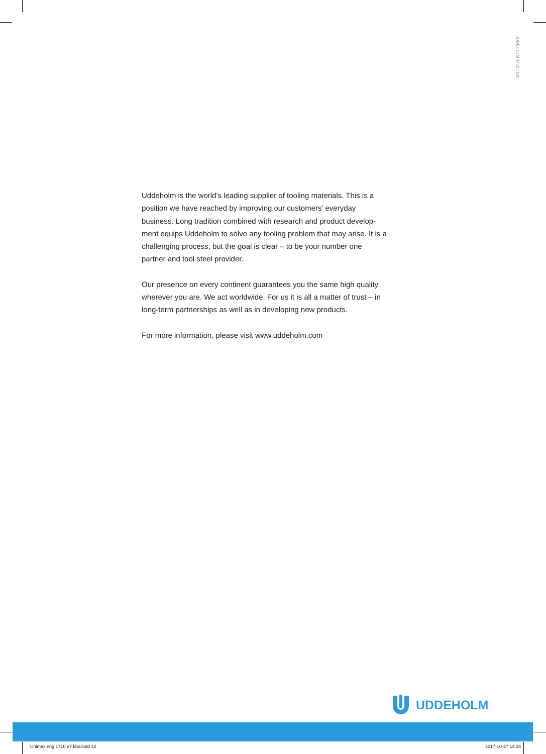UDDEHOLM 1710 / 100
Uddeholm is the world’s leading supplier of tooling materials. This is a position we have reached by improving our customers’ everyday business. Long tradition combined with research and product develop-ment equips Uddeholm to solve any tooling problem that may arise. It is a challenging process, but the goal is clear – to be your number one partner and tool steel provider.
Our presence on every continent guarantees you the same high quality wherever you are. We act worldwide. For us it is all a matter of trust – in long-term partnerships as well as in developing new products.
For more information, please visit www.uddeholm.com
UDDEHOLM
Unimax eng 1710 e7 klar.indd 12
2017-10-27 14:25